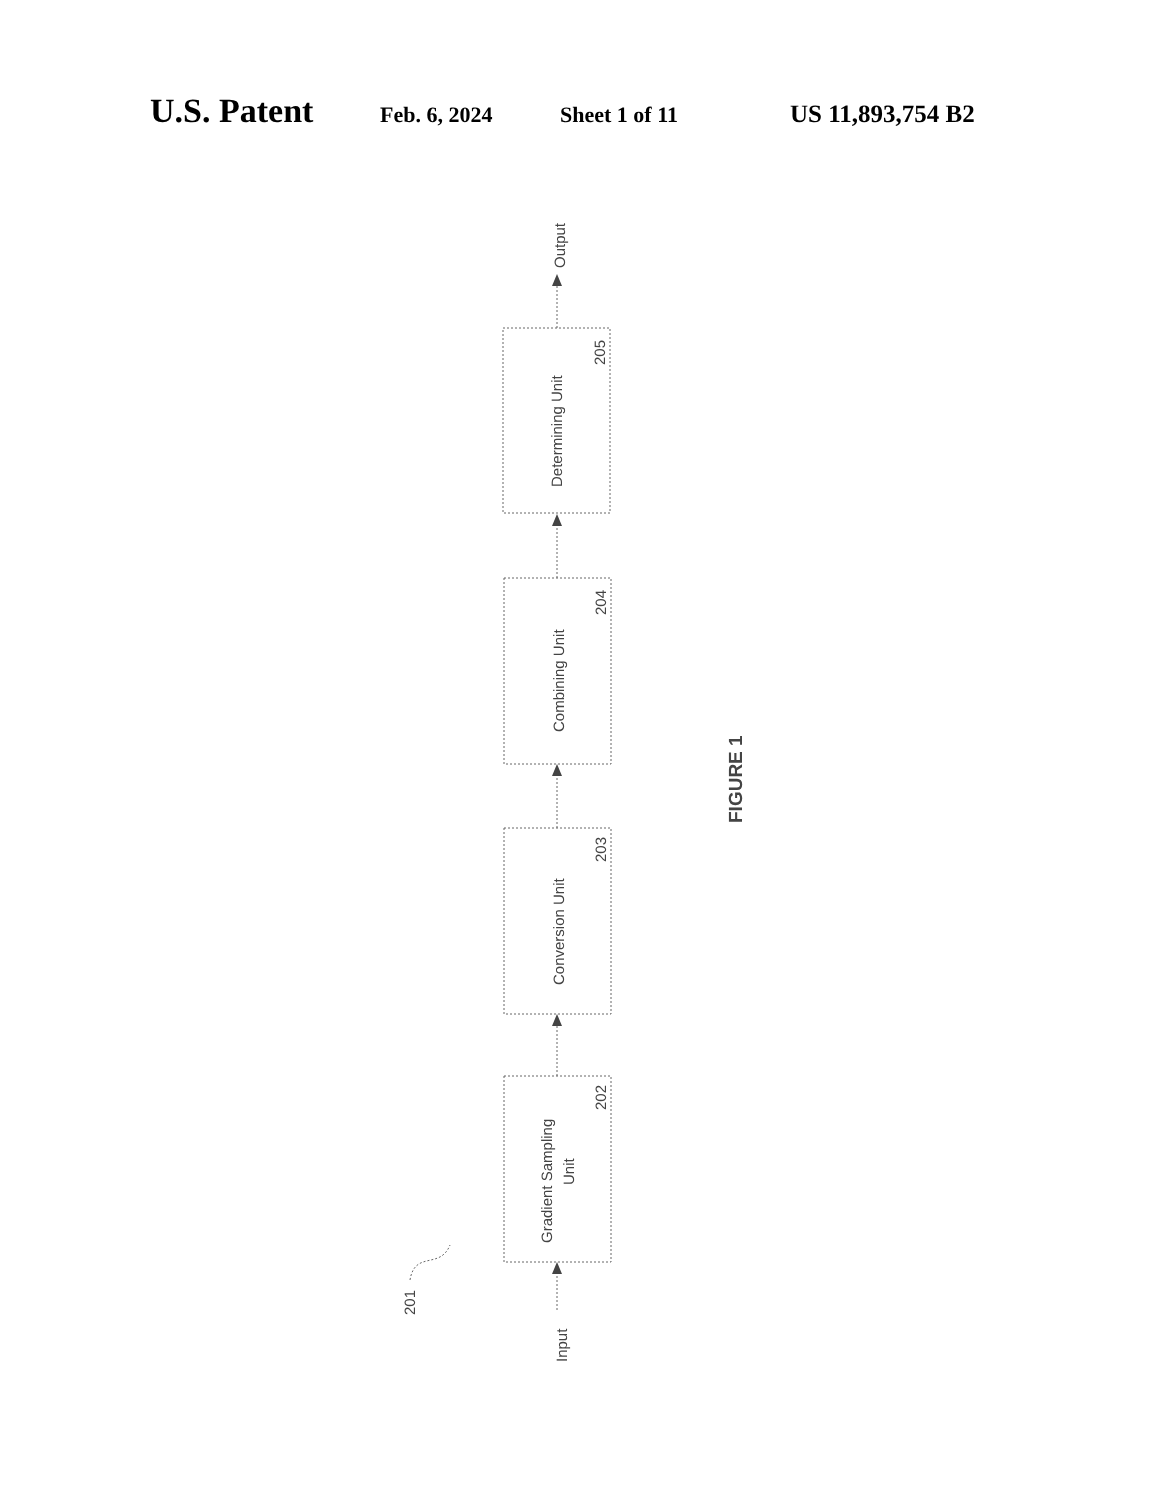U.S. Patent Feb. 6, 2024 Sheet 1 of 11 US 11,893,754 B2
Output
Determining Unit
205
Combining Unit
204
Conversion Unit
203
Gradient Sampling
Unit
202
201
Input
FIGURE 1